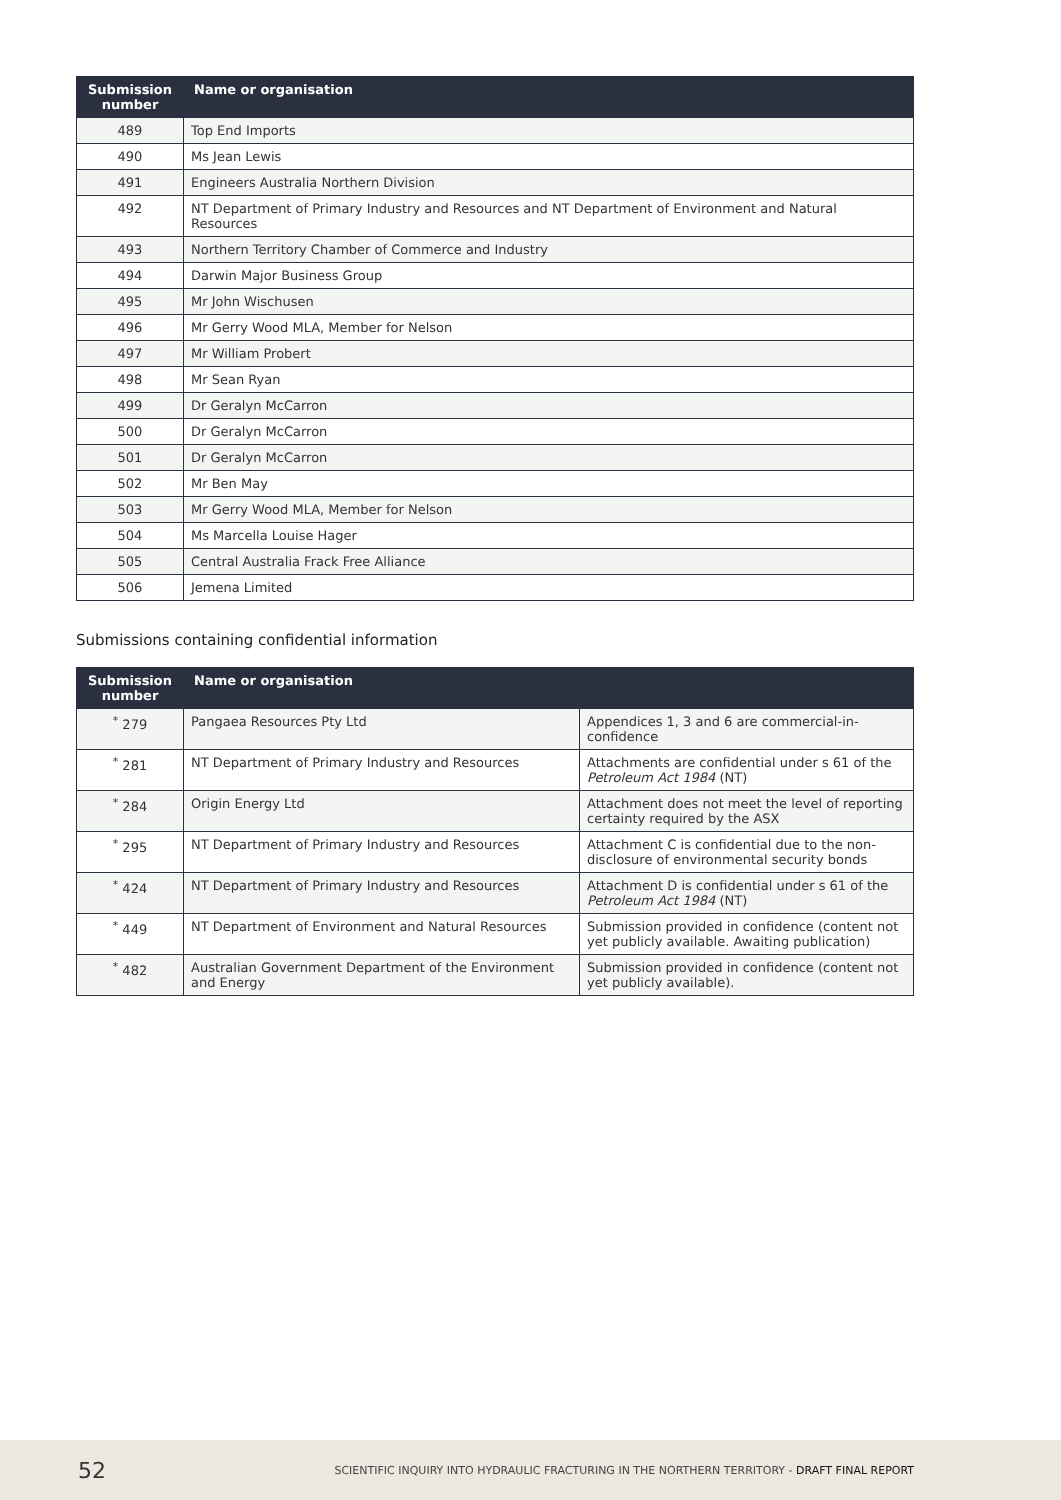| Submission number | Name or organisation |
| --- | --- |
| 489 | Top End Imports |
| 490 | Ms Jean Lewis |
| 491 | Engineers Australia Northern Division |
| 492 | NT Department of Primary Industry and Resources and NT Department of Environment and Natural Resources |
| 493 | Northern Territory Chamber of Commerce and Industry |
| 494 | Darwin Major Business Group |
| 495 | Mr John Wischusen |
| 496 | Mr Gerry Wood MLA, Member for Nelson |
| 497 | Mr William Probert |
| 498 | Mr Sean Ryan |
| 499 | Dr Geralyn McCarron |
| 500 | Dr Geralyn McCarron |
| 501 | Dr Geralyn McCarron |
| 502 | Mr Ben May |
| 503 | Mr Gerry Wood MLA, Member for Nelson |
| 504 | Ms Marcella Louise Hager |
| 505 | Central Australia Frack Free Alliance |
| 506 | Jemena Limited |
Submissions containing confidential information
| Submission number | Name or organisation | |
| --- | --- | --- |
| <sup>*</sup> 279 | Pangaea Resources Pty Ltd | Appendices 1, 3 and 6 are commercial-in-confidence |
| <sup>*</sup> 281 | NT Department of Primary Industry and Resources | Attachments are confidential under s 61 of the Petroleum Act 1984 (NT) |
| <sup>*</sup> 284 | Origin Energy Ltd | Attachment does not meet the level of reporting certainty required by the ASX |
| <sup>*</sup> 295 | NT Department of Primary Industry and Resources | Attachment C is confidential due to the non-disclosure of environmental security bonds |
| <sup>*</sup> 424 | NT Department of Primary Industry and Resources | Attachment D is confidential under s 61 of the Petroleum Act 1984 (NT) |
| <sup>*</sup> 449 | NT Department of Environment and Natural Resources | Submission provided in confidence (content not yet publicly available. Awaiting publication) |
| <sup>*</sup> 482 | Australian Government Department of the Environment and Energy | Submission provided in confidence (content not yet publicly available). |
52 SCIENTIFIC INQUIRY INTO HYDRAULIC FRACTURING IN THE NORTHERN TERRITORY - DRAFT FINAL REPORT